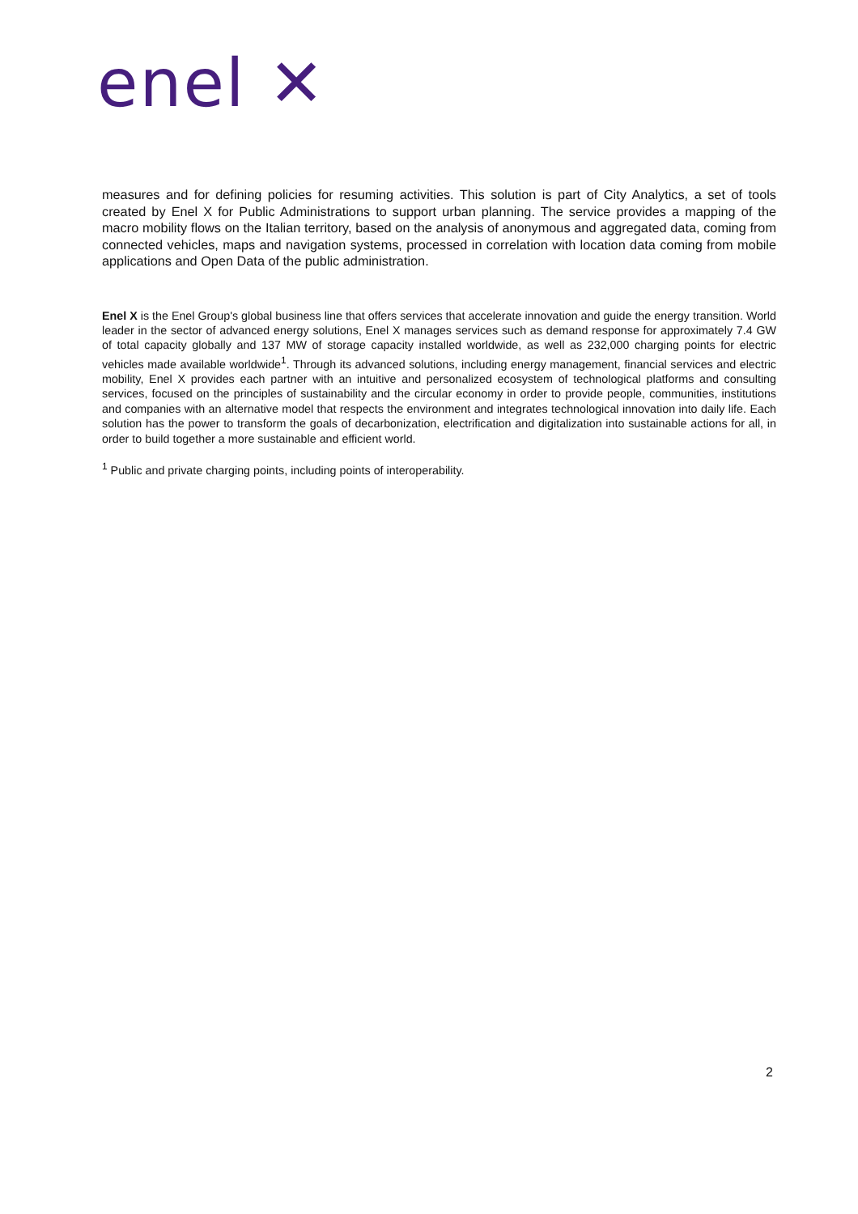enel ✕
measures and for defining policies for resuming activities. This solution is part of City Analytics, a set of tools created by Enel X for Public Administrations to support urban planning. The service provides a mapping of the macro mobility flows on the Italian territory, based on the analysis of anonymous and aggregated data, coming from connected vehicles, maps and navigation systems, processed in correlation with location data coming from mobile applications and Open Data of the public administration.
Enel X is the Enel Group's global business line that offers services that accelerate innovation and guide the energy transition. World leader in the sector of advanced energy solutions, Enel X manages services such as demand response for approximately 7.4 GW of total capacity globally and 137 MW of storage capacity installed worldwide, as well as 232,000 charging points for electric vehicles made available worldwide<sup>1</sup>. Through its advanced solutions, including energy management, financial services and electric mobility, Enel X provides each partner with an intuitive and personalized ecosystem of technological platforms and consulting services, focused on the principles of sustainability and the circular economy in order to provide people, communities, institutions and companies with an alternative model that respects the environment and integrates technological innovation into daily life. Each solution has the power to transform the goals of decarbonization, electrification and digitalization into sustainable actions for all, in order to build together a more sustainable and efficient world.
<sup>1</sup> Public and private charging points, including points of interoperability.
2